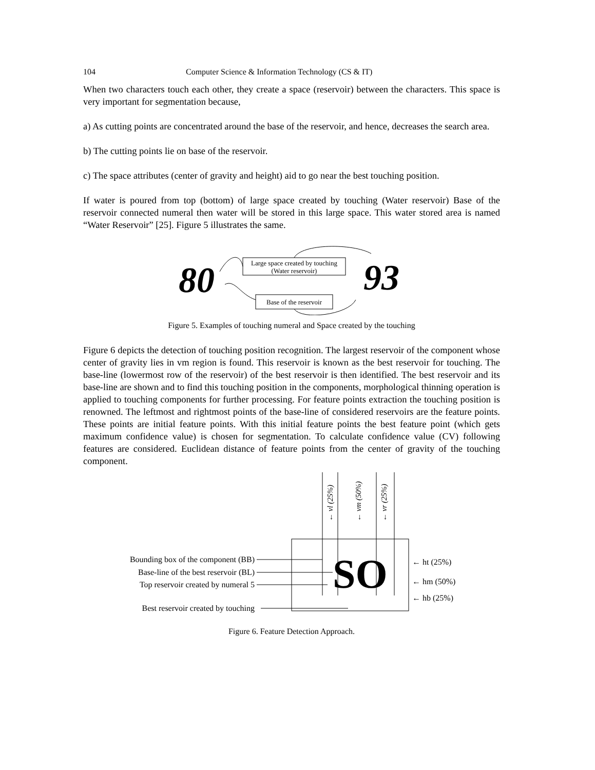104 Computer Science & Information Technology (CS & IT)
When two characters touch each other, they create a space (reservoir) between the characters. This space is very important for segmentation because,
a) As cutting points are concentrated around the base of the reservoir, and hence, decreases the search area.
b) The cutting points lie on base of the reservoir.
c) The space attributes (center of gravity and height) aid to go near the best touching position.
If water is poured from top (bottom) of large space created by touching (Water reservoir) Base of the reservoir connected numeral then water will be stored in this large space. This water stored area is named “Water Reservoir” [25]. Figure 5 illustrates the same.
80
93
Large space created by touching
(Water reservoir)
Base of the reservoir
Figure 5. Examples of touching numeral and Space created by the touching
Figure 6 depicts the detection of touching position recognition. The largest reservoir of the component whose center of gravity lies in vm region is found. This reservoir is known as the best reservoir for touching. The base-line (lowermost row of the reservoir) of the best reservoir is then identified. The best reservoir and its base-line are shown and to find this touching position in the components, morphological thinning operation is applied to touching components for further processing. For feature points extraction the touching position is renowned. The leftmost and rightmost points of the base-line of considered reservoirs are the feature points. These points are initial feature points. With this initial feature points the best feature point (which gets maximum confidence value) is chosen for segmentation. To calculate confidence value (CV) following features are considered. Euclidean distance of feature points from the center of gravity of the touching component.
← vl (25%)
← vm (50%)
← vr (25%)
SO
Bounding box of the component (BB)
Base-line of the best reservoir (BL)
Top reservoir created by numeral 5
Best reservoir created by touching
← ht (25%)
← hm (50%)
← hb (25%)
Figure 6. Feature Detection Approach.